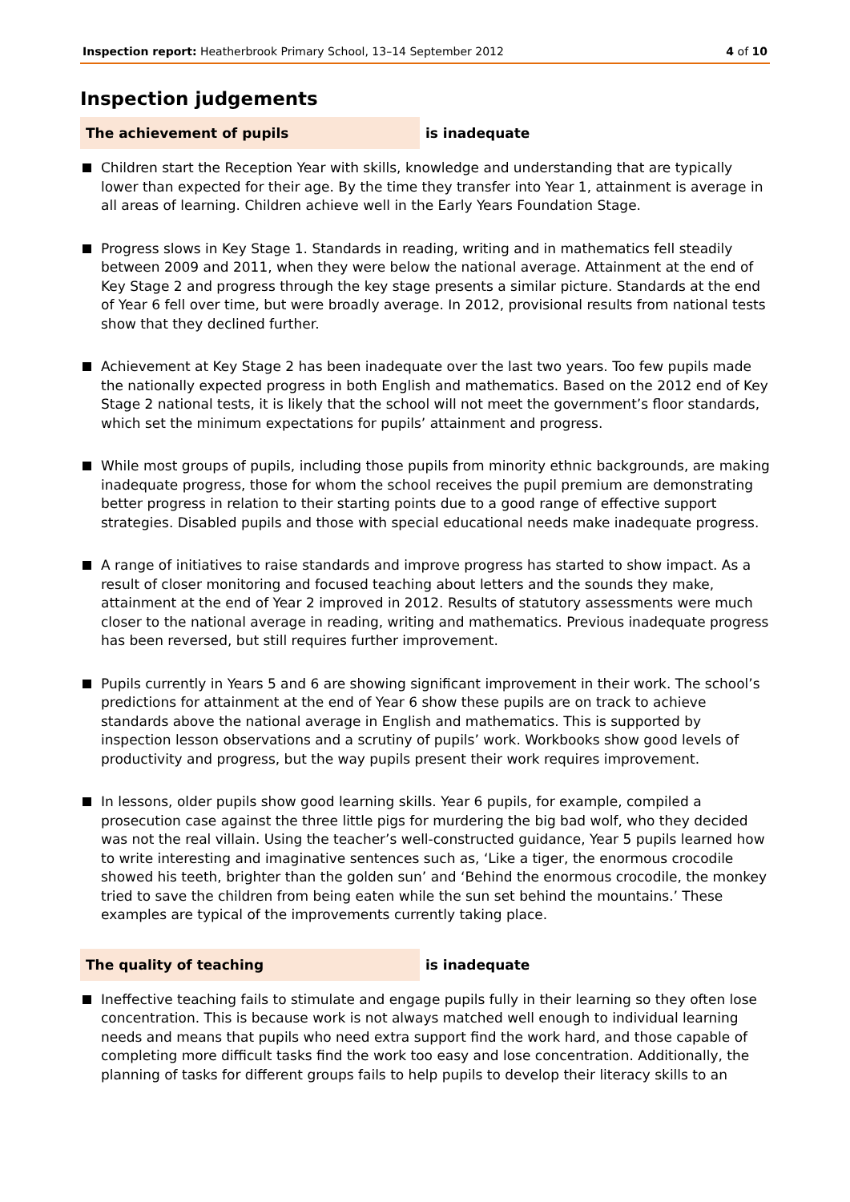Inspection report: Heatherbrook Primary School, 13–14 September 2012 4 of 10
Inspection judgements
The achievement of pupils is inadequate
Children start the Reception Year with skills, knowledge and understanding that are typically lower than expected for their age. By the time they transfer into Year 1, attainment is average in all areas of learning. Children achieve well in the Early Years Foundation Stage.
Progress slows in Key Stage 1. Standards in reading, writing and in mathematics fell steadily between 2009 and 2011, when they were below the national average. Attainment at the end of Key Stage 2 and progress through the key stage presents a similar picture. Standards at the end of Year 6 fell over time, but were broadly average. In 2012, provisional results from national tests show that they declined further.
Achievement at Key Stage 2 has been inadequate over the last two years. Too few pupils made the nationally expected progress in both English and mathematics. Based on the 2012 end of Key Stage 2 national tests, it is likely that the school will not meet the government’s floor standards, which set the minimum expectations for pupils’ attainment and progress.
While most groups of pupils, including those pupils from minority ethnic backgrounds, are making inadequate progress, those for whom the school receives the pupil premium are demonstrating better progress in relation to their starting points due to a good range of effective support strategies. Disabled pupils and those with special educational needs make inadequate progress.
A range of initiatives to raise standards and improve progress has started to show impact. As a result of closer monitoring and focused teaching about letters and the sounds they make, attainment at the end of Year 2 improved in 2012. Results of statutory assessments were much closer to the national average in reading, writing and mathematics. Previous inadequate progress has been reversed, but still requires further improvement.
Pupils currently in Years 5 and 6 are showing significant improvement in their work. The school’s predictions for attainment at the end of Year 6 show these pupils are on track to achieve standards above the national average in English and mathematics. This is supported by inspection lesson observations and a scrutiny of pupils’ work. Workbooks show good levels of productivity and progress, but the way pupils present their work requires improvement.
In lessons, older pupils show good learning skills. Year 6 pupils, for example, compiled a prosecution case against the three little pigs for murdering the big bad wolf, who they decided was not the real villain. Using the teacher’s well-constructed guidance, Year 5 pupils learned how to write interesting and imaginative sentences such as, ‘Like a tiger, the enormous crocodile showed his teeth, brighter than the golden sun’ and ‘Behind the enormous crocodile, the monkey tried to save the children from being eaten while the sun set behind the mountains.’ These examples are typical of the improvements currently taking place.
The quality of teaching is inadequate
Ineffective teaching fails to stimulate and engage pupils fully in their learning so they often lose concentration. This is because work is not always matched well enough to individual learning needs and means that pupils who need extra support find the work hard, and those capable of completing more difficult tasks find the work too easy and lose concentration. Additionally, the planning of tasks for different groups fails to help pupils to develop their literacy skills to an